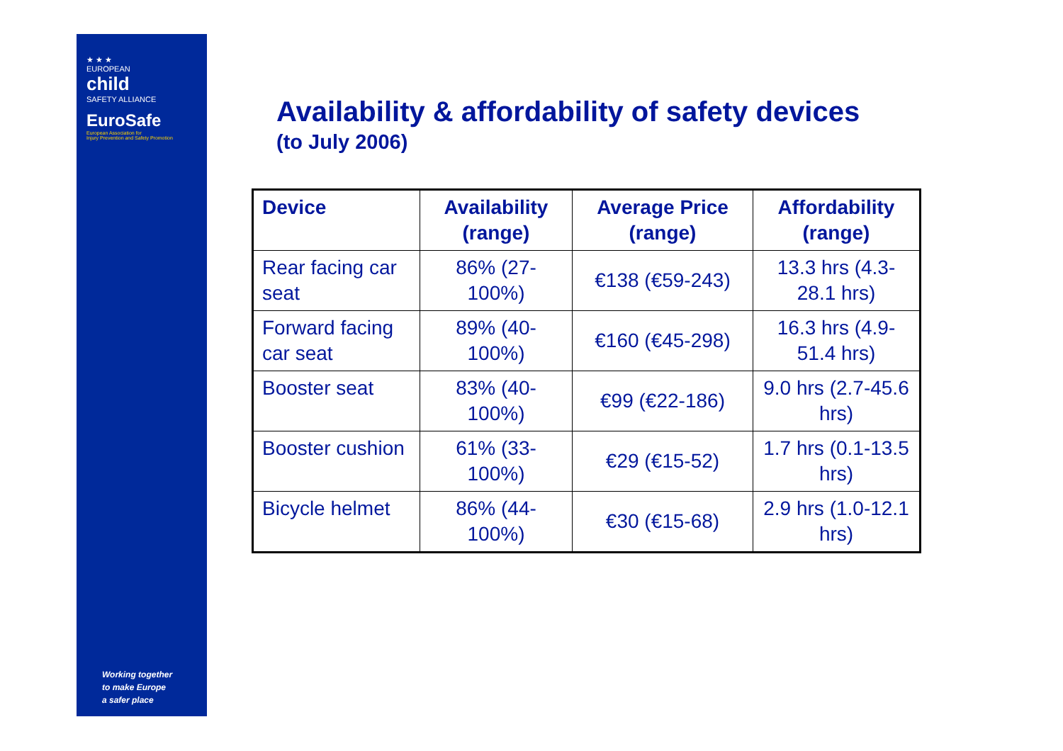★ ★ ★
EUROPEAN
child
SAFETY ALLIANCE
EuroSafe
European Association for
Injury Prevention and Safety Promotion
Working together
to make Europe
a safer place
Availability & affordability of safety devices
(to July 2006)
| Device | Availability (range) | Average Price (range) | Affordability (range) |
| --- | --- | --- | --- |
| Rear facing car seat | 86% (27-100%) | €138 (€59-243) | 13.3 hrs (4.3-28.1 hrs) |
| Forward facing car seat | 89% (40-100%) | €160 (€45-298) | 16.3 hrs (4.9-51.4 hrs) |
| Booster seat | 83% (40-100%) | €99 (€22-186) | 9.0 hrs (2.7-45.6 hrs) |
| Booster cushion | 61% (33-100%) | €29 (€15-52) | 1.7 hrs (0.1-13.5 hrs) |
| Bicycle helmet | 86% (44-100%) | €30 (€15-68) | 2.9 hrs (1.0-12.1 hrs) |